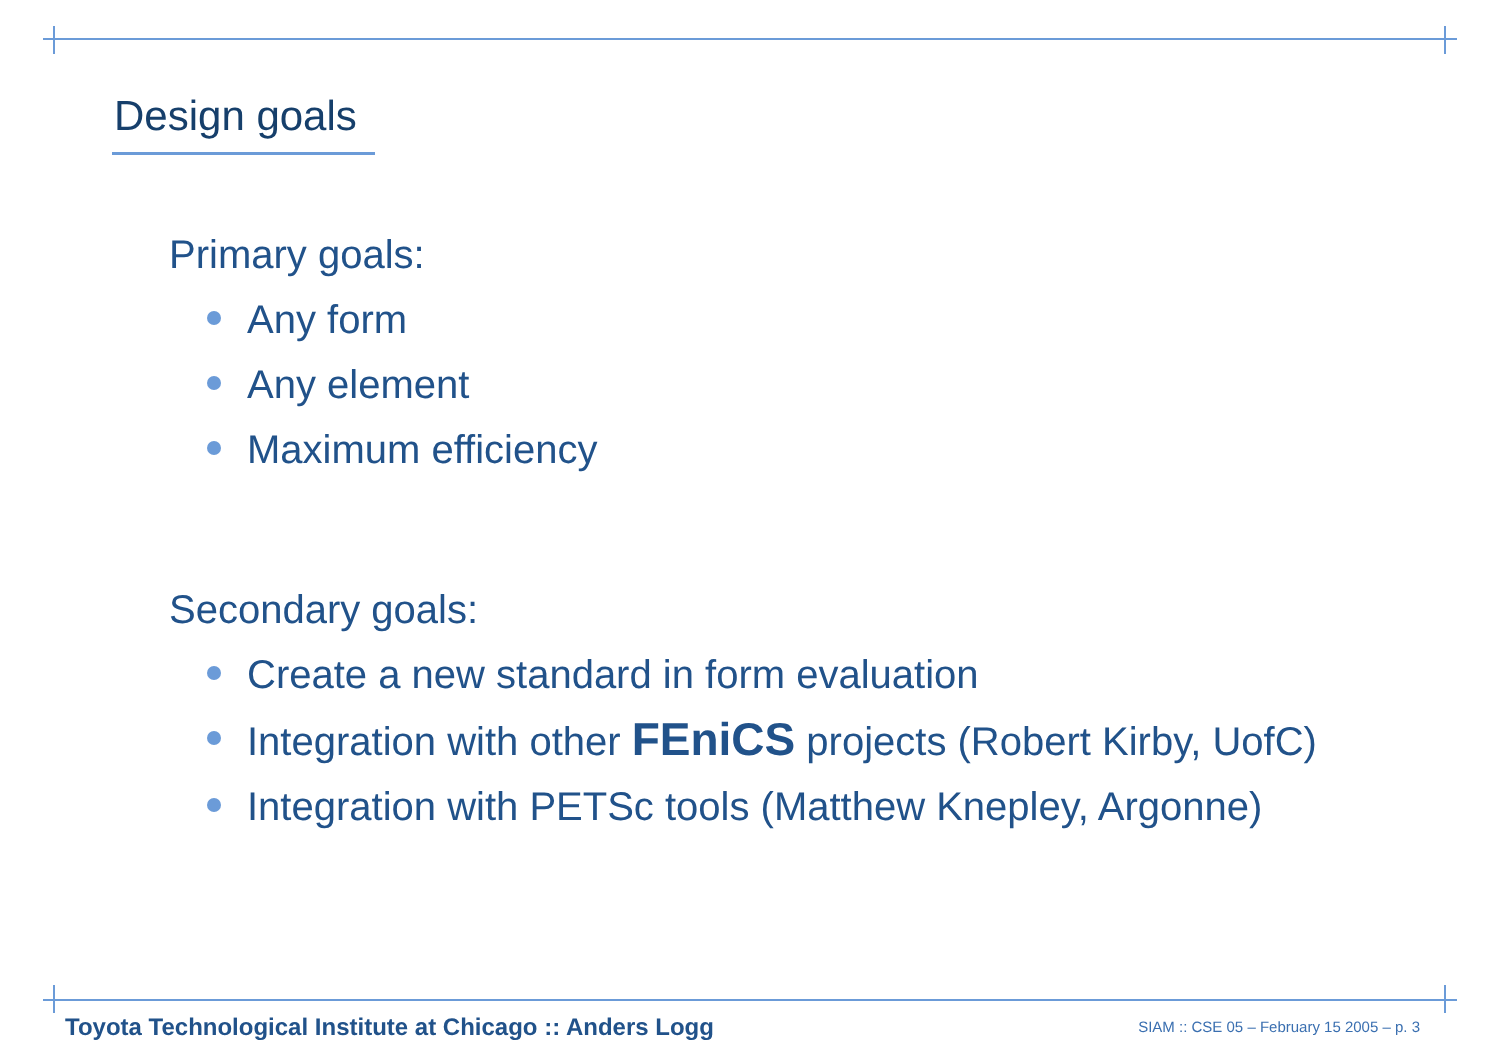Design goals
Primary goals:
Any form
Any element
Maximum efficiency
Secondary goals:
Create a new standard in form evaluation
Integration with other FEniCS projects (Robert Kirby, UofC)
Integration with PETSc tools (Matthew Knepley, Argonne)
Toyota Technological Institute at Chicago :: Anders Logg
SIAM :: CSE 05 – February 15 2005 – p. 3